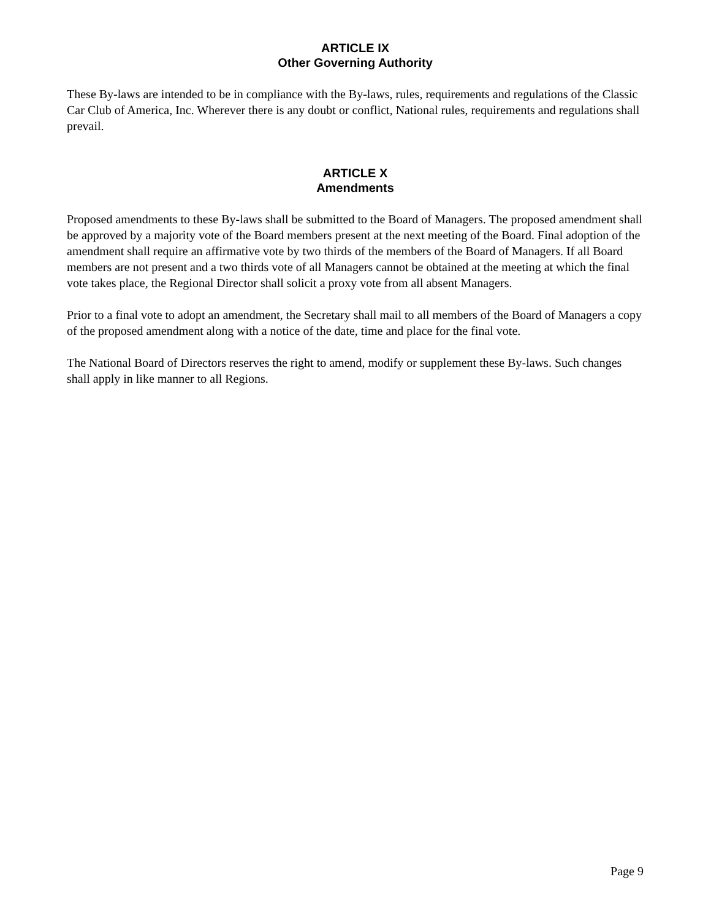ARTICLE IX
Other Governing Authority
These By-laws are intended to be in compliance with the By-laws, rules, requirements and regulations of the Classic Car Club of America, Inc. Wherever there is any doubt or conflict, National rules, requirements and regulations shall prevail.
ARTICLE X
Amendments
Proposed amendments to these By-laws shall be submitted to the Board of Managers. The proposed amendment shall be approved by a majority vote of the Board members present at the next meeting of the Board. Final adoption of the amendment shall require an affirmative vote by two thirds of the members of the Board of Managers. If all Board members are not present and a two thirds vote of all Managers cannot be obtained at the meeting at which the final vote takes place, the Regional Director shall solicit a proxy vote from all absent Managers.
Prior to a final vote to adopt an amendment, the Secretary shall mail to all members of the Board of Managers a copy of the proposed amendment along with a notice of the date, time and place for the final vote.
The National Board of Directors reserves the right to amend, modify or supplement these By-laws. Such changes shall apply in like manner to all Regions.
Page 9